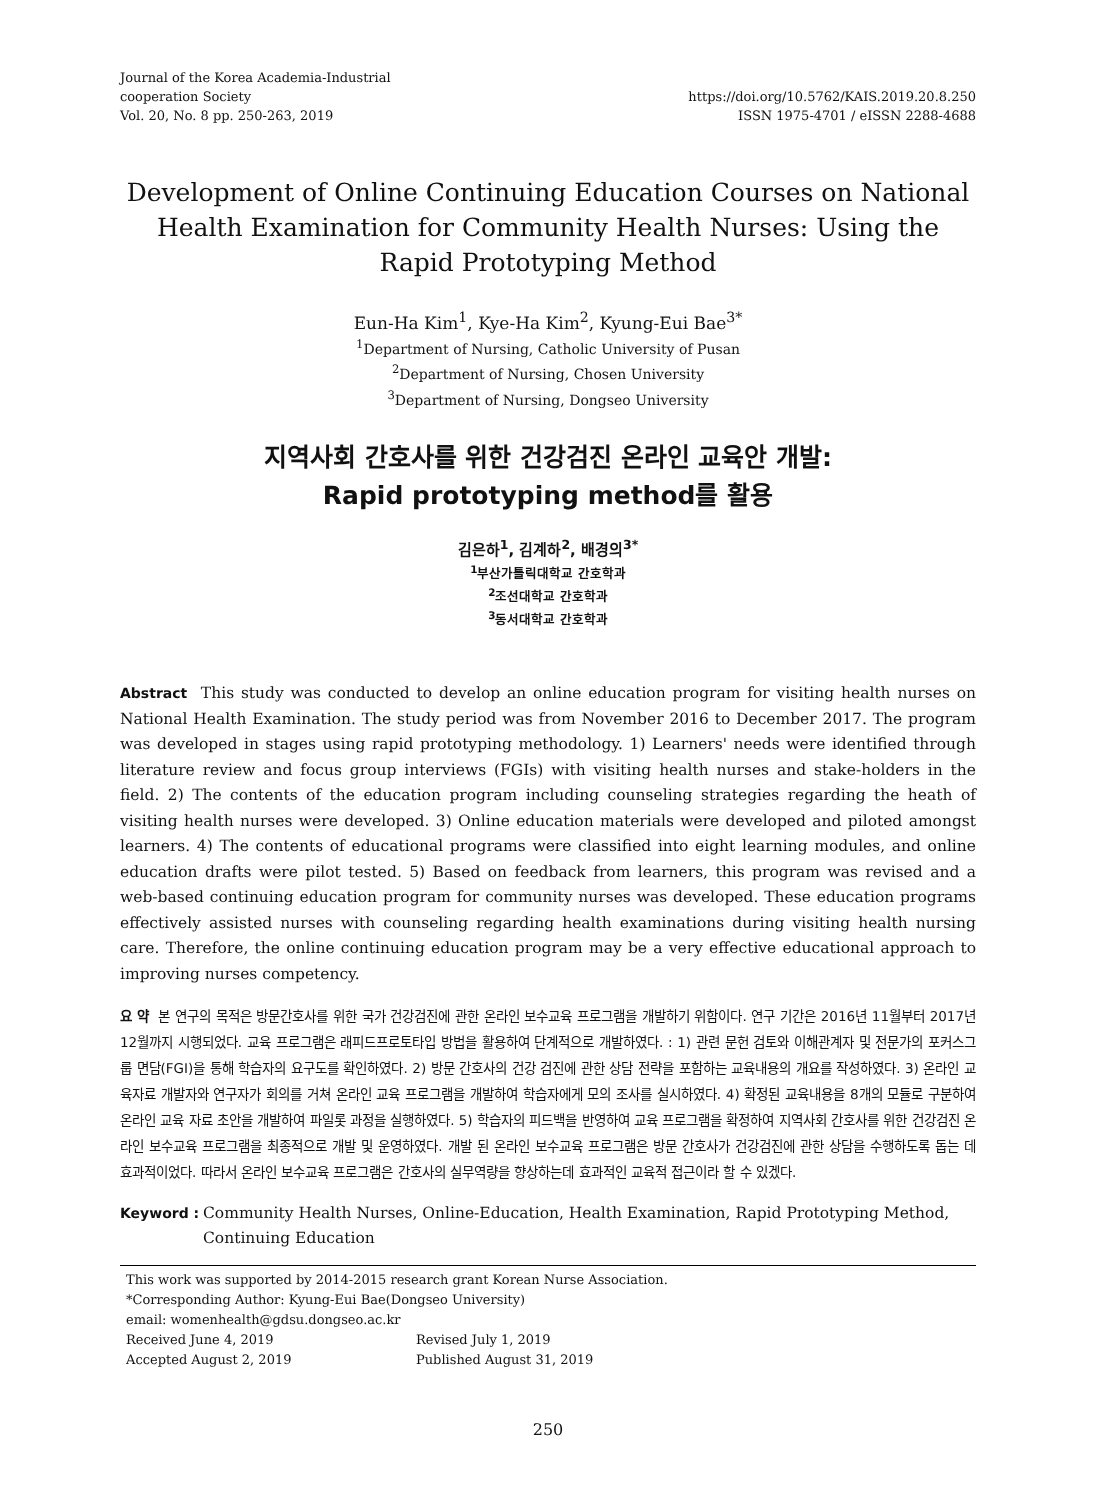Journal of the Korea Academia-Industrial
cooperation Society
Vol. 20, No. 8 pp. 250-263, 2019
https://doi.org/10.5762/KAIS.2019.20.8.250
ISSN 1975-4701 / eISSN 2288-4688
Development of Online Continuing Education Courses on National Health Examination for Community Health Nurses: Using the Rapid Prototyping Method
Eun-Ha Kim<sup>1</sup>, Kye-Ha Kim<sup>2</sup>, Kyung-Eui Bae<sup>3*</sup>
<sup>1</sup> Department of Nursing, Catholic University of Pusan
<sup>2</sup> Department of Nursing, Chosen University
<sup>3</sup> Department of Nursing, Dongseo University
지역사회 간호사를 위한 건강검진 온라인 교육안 개발:
Rapid prototyping method를 활용
김은하<sup>1</sup>, 김계하<sup>2</sup>, 배경의<sup>3*</sup>
<sup>1</sup> 부산가톨릭대학교 간호학과
<sup>2</sup> 조선대학교 간호학과
<sup>3</sup> 동서대학교 간호학과
Abstract This study was conducted to develop an online education program for visiting health nurses on National Health Examination. The study period was from November 2016 to December 2017. The program was developed in stages using rapid prototyping methodology. 1) Learners' needs were identified through literature review and focus group interviews (FGIs) with visiting health nurses and stake-holders in the field. 2) The contents of the education program including counseling strategies regarding the heath of visiting health nurses were developed. 3) Online education materials were developed and piloted amongst learners. 4) The contents of educational programs were classified into eight learning modules, and online education drafts were pilot tested. 5) Based on feedback from learners, this program was revised and a web-based continuing education program for community nurses was developed. These education programs effectively assisted nurses with counseling regarding health examinations during visiting health nursing care. Therefore, the online continuing education program may be a very effective educational approach to improving nurses competency.
요 약 본 연구의 목적은 방문간호사를 위한 국가 건강검진에 관한 온라인 보수교육 프로그램을 개발하기 위함이다. 연구 기간은 2016년 11월부터 2017년 12월까지 시행되었다. 교육 프로그램은 래피드프로토타입 방법을 활용하여 단계적으로 개발하였다. : 1) 관련 문헌 검토와 이해관계자 및 전문가의 포커스그룹 면담(FGI)을 통해 학습자의 요구도를 확인하였다. 2) 방문 간호사의 건강 검진에 관한 상담 전략을 포함하는 교육내용의 개요를 작성하였다. 3) 온라인 교육자료 개발자와 연구자가 회의를 거쳐 온라인 교육 프로그램을 개발하여 학습자에게 모의 조사를 실시하였다. 4) 확정된 교육내용을 8개의 모듈로 구분하여 온라인 교육 자료 초안을 개발하여 파일롯 과정을 실행하였다. 5) 학습자의 피드백을 반영하여 교육 프로그램을 확정하여 지역사회 간호사를 위한 건강검진 온라인 보수교육 프로그램을 최종적으로 개발 및 운영하였다. 개발 된 온라인 보수교육 프로그램은 방문 간호사가 건강검진에 관한 상담을 수행하도록 돕는 데 효과적이었다. 따라서 온라인 보수교육 프로그램은 간호사의 실무역량을 향상하는데 효과적인 교육적 접근이라 할 수 있겠다.
Keyword : Community Health Nurses, Online-Education, Health Examination, Rapid Prototyping Method, Continuing Education
This work was supported by 2014-2015 research grant Korean Nurse Association.
*Corresponding Author: Kyung-Eui Bae(Dongseo University)
email: womenhealth@gdsu.dongseo.ac.kr
Received June 4, 2019 Revised July 1, 2019
Accepted August 2, 2019 Published August 31, 2019
250